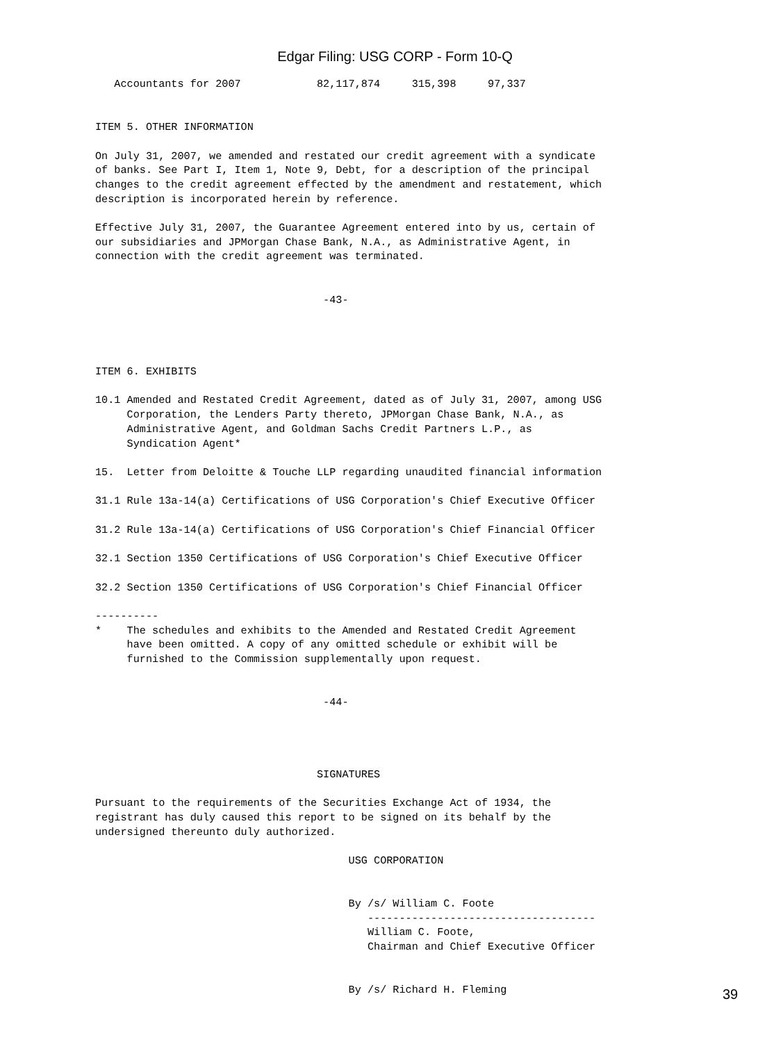Edgar Filing: USG CORP - Form 10-Q
   Accountants for 2007            82,117,874     315,398     97,337


ITEM 5. OTHER INFORMATION

On July 31, 2007, we amended and restated our credit agreement with a syndicate
of banks. See Part I, Item 1, Note 9, Debt, for a description of the principal
changes to the credit agreement effected by the amendment and restatement, which
description is incorporated herein by reference.

Effective July 31, 2007, the Guarantee Agreement entered into by us, certain of
our subsidiaries and JPMorgan Chase Bank, N.A., as Administrative Agent, in
connection with the credit agreement was terminated.


                                    -43-




ITEM 6. EXHIBITS

10.1 Amended and Restated Credit Agreement, dated as of July 31, 2007, among USG
     Corporation, the Lenders Party thereto, JPMorgan Chase Bank, N.A., as
     Administrative Agent, and Goldman Sachs Credit Partners L.P., as
     Syndication Agent*

15.  Letter from Deloitte & Touche LLP regarding unaudited financial information

31.1 Rule 13a-14(a) Certifications of USG Corporation's Chief Executive Officer

31.2 Rule 13a-14(a) Certifications of USG Corporation's Chief Financial Officer

32.1 Section 1350 Certifications of USG Corporation's Chief Executive Officer

32.2 Section 1350 Certifications of USG Corporation's Chief Financial Officer

----------
*    The schedules and exhibits to the Amended and Restated Credit Agreement
     have been omitted. A copy of any omitted schedule or exhibit will be
     furnished to the Commission supplementally upon request.


                                    -44-




                                   SIGNATURES

Pursuant to the requirements of the Securities Exchange Act of 1934, the
registrant has duly caused this report to be signed on its behalf by the
undersigned thereunto duly authorized.

                                        USG CORPORATION


                                        By /s/ William C. Foote
                                           ------------------------------------
                                           William C. Foote,
                                           Chairman and Chief Executive Officer


                                        By /s/ Richard H. Fleming
39